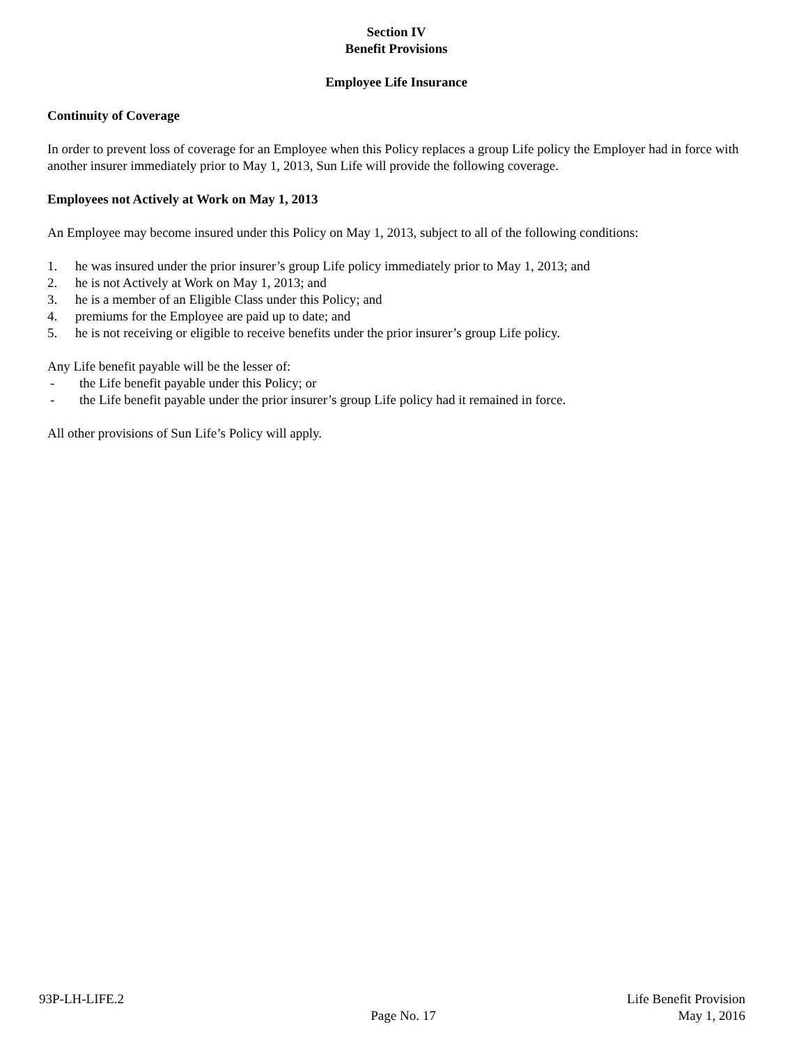Section IV
Benefit Provisions
Employee Life Insurance
Continuity of Coverage
In order to prevent loss of coverage for an Employee when this Policy replaces a group Life policy the Employer had in force with another insurer immediately prior to May 1, 2013, Sun Life will provide the following coverage.
Employees not Actively at Work on May 1, 2013
An Employee may become insured under this Policy on May 1, 2013, subject to all of the following conditions:
1. he was insured under the prior insurer’s group Life policy immediately prior to May 1, 2013; and
2. he is not Actively at Work on May 1, 2013; and
3. he is a member of an Eligible Class under this Policy; and
4. premiums for the Employee are paid up to date; and
5. he is not receiving or eligible to receive benefits under the prior insurer’s group Life policy.
Any Life benefit payable will be the lesser of:
- the Life benefit payable under this Policy; or
- the Life benefit payable under the prior insurer’s group Life policy had it remained in force.
All other provisions of Sun Life’s Policy will apply.
93P-LH-LIFE.2
Page No. 17
Life Benefit Provision
May 1, 2016